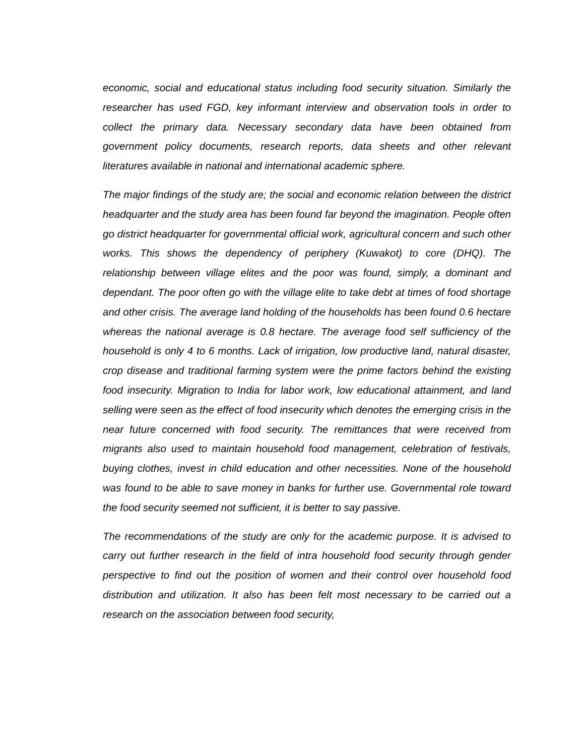economic, social and educational status including food security situation. Similarly the researcher has used FGD, key informant interview and observation tools in order to collect the primary data. Necessary secondary data have been obtained from government policy documents, research reports, data sheets and other relevant literatures available in national and international academic sphere.
The major findings of the study are; the social and economic relation between the district headquarter and the study area has been found far beyond the imagination. People often go district headquarter for governmental official work, agricultural concern and such other works. This shows the dependency of periphery (Kuwakot) to core (DHQ). The relationship between village elites and the poor was found, simply, a dominant and dependant. The poor often go with the village elite to take debt at times of food shortage and other crisis. The average land holding of the households has been found 0.6 hectare whereas the national average is 0.8 hectare. The average food self sufficiency of the household is only 4 to 6 months. Lack of irrigation, low productive land, natural disaster, crop disease and traditional farming system were the prime factors behind the existing food insecurity. Migration to India for labor work, low educational attainment, and land selling were seen as the effect of food insecurity which denotes the emerging crisis in the near future concerned with food security. The remittances that were received from migrants also used to maintain household food management, celebration of festivals, buying clothes, invest in child education and other necessities. None of the household was found to be able to save money in banks for further use. Governmental role toward the food security seemed not sufficient, it is better to say passive.
The recommendations of the study are only for the academic purpose. It is advised to carry out further research in the field of intra household food security through gender perspective to find out the position of women and their control over household food distribution and utilization. It also has been felt most necessary to be carried out a research on the association between food security,